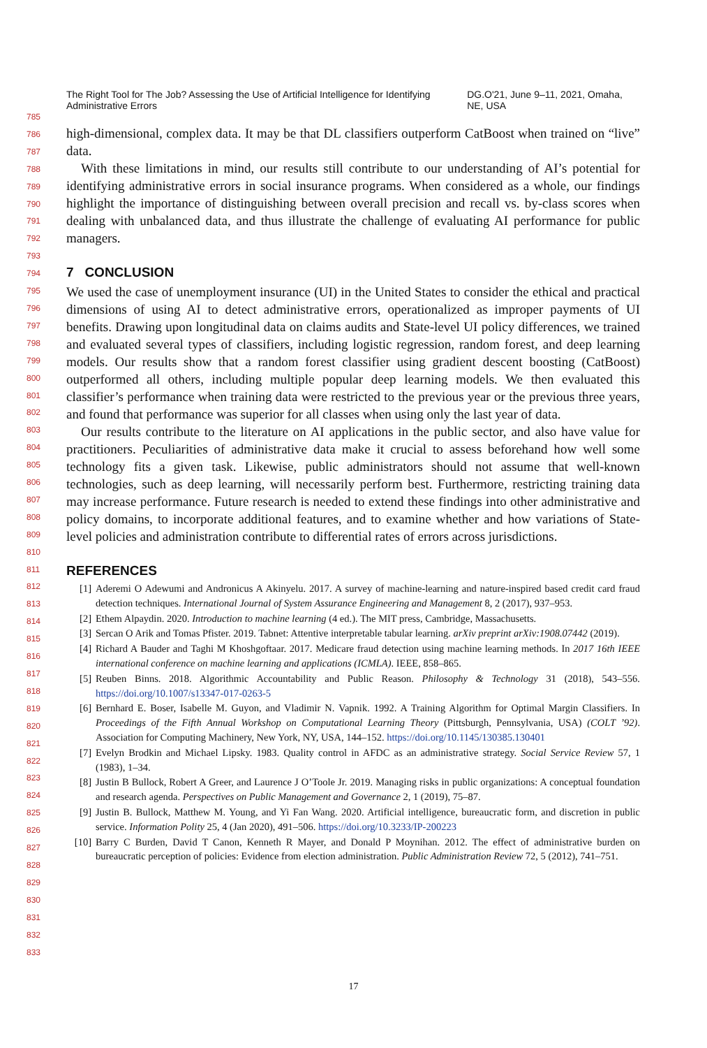The Right Tool for The Job? Assessing the Use of Artificial Intelligence for Identifying Administrative Errors DG.O'21, June 9–11, 2021, Omaha, NE, USA
785
786
787
788
789
790
791
792
793
794
795
796
797
798
799
800
801
802
803
804
805
806
807
808
809
810
811
812
813
814
815
816
817
818
819
820
821
822
823
824
825
826
827
828
829
830
831
832
833
high-dimensional, complex data. It may be that DL classifiers outperform CatBoost when trained on “live” data.
With these limitations in mind, our results still contribute to our understanding of AI’s potential for identifying administrative errors in social insurance programs. When considered as a whole, our findings highlight the importance of distinguishing between overall precision and recall vs. by-class scores when dealing with unbalanced data, and thus illustrate the challenge of evaluating AI performance for public managers.
7 CONCLUSION
We used the case of unemployment insurance (UI) in the United States to consider the ethical and practical dimensions of using AI to detect administrative errors, operationalized as improper payments of UI benefits. Drawing upon longitudinal data on claims audits and State-level UI policy differences, we trained and evaluated several types of classifiers, including logistic regression, random forest, and deep learning models. Our results show that a random forest classifier using gradient descent boosting (CatBoost) outperformed all others, including multiple popular deep learning models. We then evaluated this classifier’s performance when training data were restricted to the previous year or the previous three years, and found that performance was superior for all classes when using only the last year of data.
Our results contribute to the literature on AI applications in the public sector, and also have value for practitioners. Peculiarities of administrative data make it crucial to assess beforehand how well some technology fits a given task. Likewise, public administrators should not assume that well-known technologies, such as deep learning, will necessarily perform best. Furthermore, restricting training data may increase performance. Future research is needed to extend these findings into other administrative and policy domains, to incorporate additional features, and to examine whether and how variations of State-level policies and administration contribute to differential rates of errors across jurisdictions.
REFERENCES
[1] Aderemi O Adewumi and Andronicus A Akinyelu. 2017. A survey of machine-learning and nature-inspired based credit card fraud detection techniques. International Journal of System Assurance Engineering and Management 8, 2 (2017), 937–953.
[2] Ethem Alpaydin. 2020. Introduction to machine learning (4 ed.). The MIT press, Cambridge, Massachusetts.
[3] Sercan O Arik and Tomas Pfister. 2019. Tabnet: Attentive interpretable tabular learning. arXiv preprint arXiv:1908.07442 (2019).
[4] Richard A Bauder and Taghi M Khoshgoftaar. 2017. Medicare fraud detection using machine learning methods. In 2017 16th IEEE international conference on machine learning and applications (ICMLA). IEEE, 858–865.
[5] Reuben Binns. 2018. Algorithmic Accountability and Public Reason. Philosophy & Technology 31 (2018), 543–556. https://doi.org/10.1007/s13347-017-0263-5
[6] Bernhard E. Boser, Isabelle M. Guyon, and Vladimir N. Vapnik. 1992. A Training Algorithm for Optimal Margin Classifiers. In Proceedings of the Fifth Annual Workshop on Computational Learning Theory (Pittsburgh, Pennsylvania, USA) (COLT ’92). Association for Computing Machinery, New York, NY, USA, 144–152. https://doi.org/10.1145/130385.130401
[7] Evelyn Brodkin and Michael Lipsky. 1983. Quality control in AFDC as an administrative strategy. Social Service Review 57, 1 (1983), 1–34.
[8] Justin B Bullock, Robert A Greer, and Laurence J O’Toole Jr. 2019. Managing risks in public organizations: A conceptual foundation and research agenda. Perspectives on Public Management and Governance 2, 1 (2019), 75–87.
[9] Justin B. Bullock, Matthew M. Young, and Yi Fan Wang. 2020. Artificial intelligence, bureaucratic form, and discretion in public service. Information Polity 25, 4 (Jan 2020), 491–506. https://doi.org/10.3233/IP-200223
[10] Barry C Burden, David T Canon, Kenneth R Mayer, and Donald P Moynihan. 2012. The effect of administrative burden on bureaucratic perception of policies: Evidence from election administration. Public Administration Review 72, 5 (2012), 741–751.
17